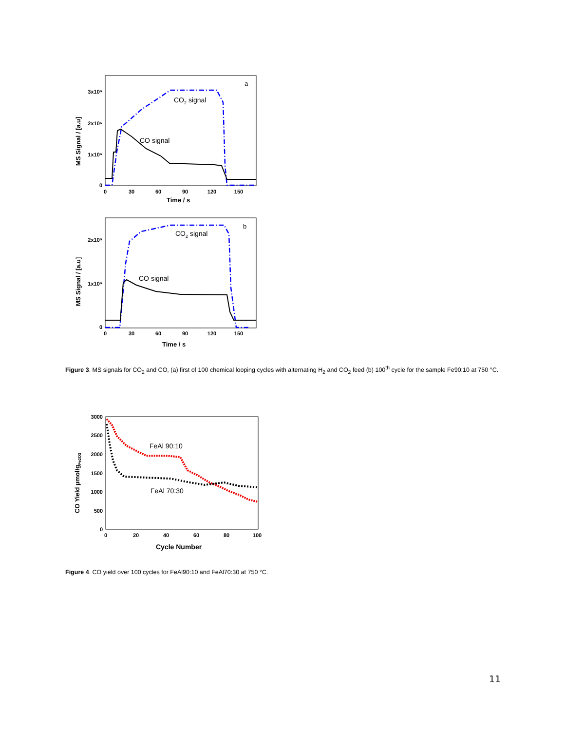a
3x10⁵
2x10⁵
1x10⁵
0
0
30
60
90
120
150
Time / s
MS Signal / [a.u]
CO2 signal
CO signal
b
2x10⁵
1x10⁵
0
0
30
60
90
120
150
Time / s
MS Signal / [a.u]
CO2 signal
CO signal
Figure 3. MS signals for CO<sub>2</sub> and CO, (a) first of 100 chemical looping cycles with alternating H<sub>2</sub> and CO<sub>2</sub> feed (b) 100<sup>th</sup> cycle for the sample Fe90:10 at 750 °C.
3000
2500
2000
1500
1000
500
0
0
20
40
60
80
100
Cycle Number
CO Yield µmol/gFe2O3
FeAl 90:10
FeAl 70:30
Figure 4. CO yield over 100 cycles for FeAl90:10 and FeAl70:30 at 750 °C.
11